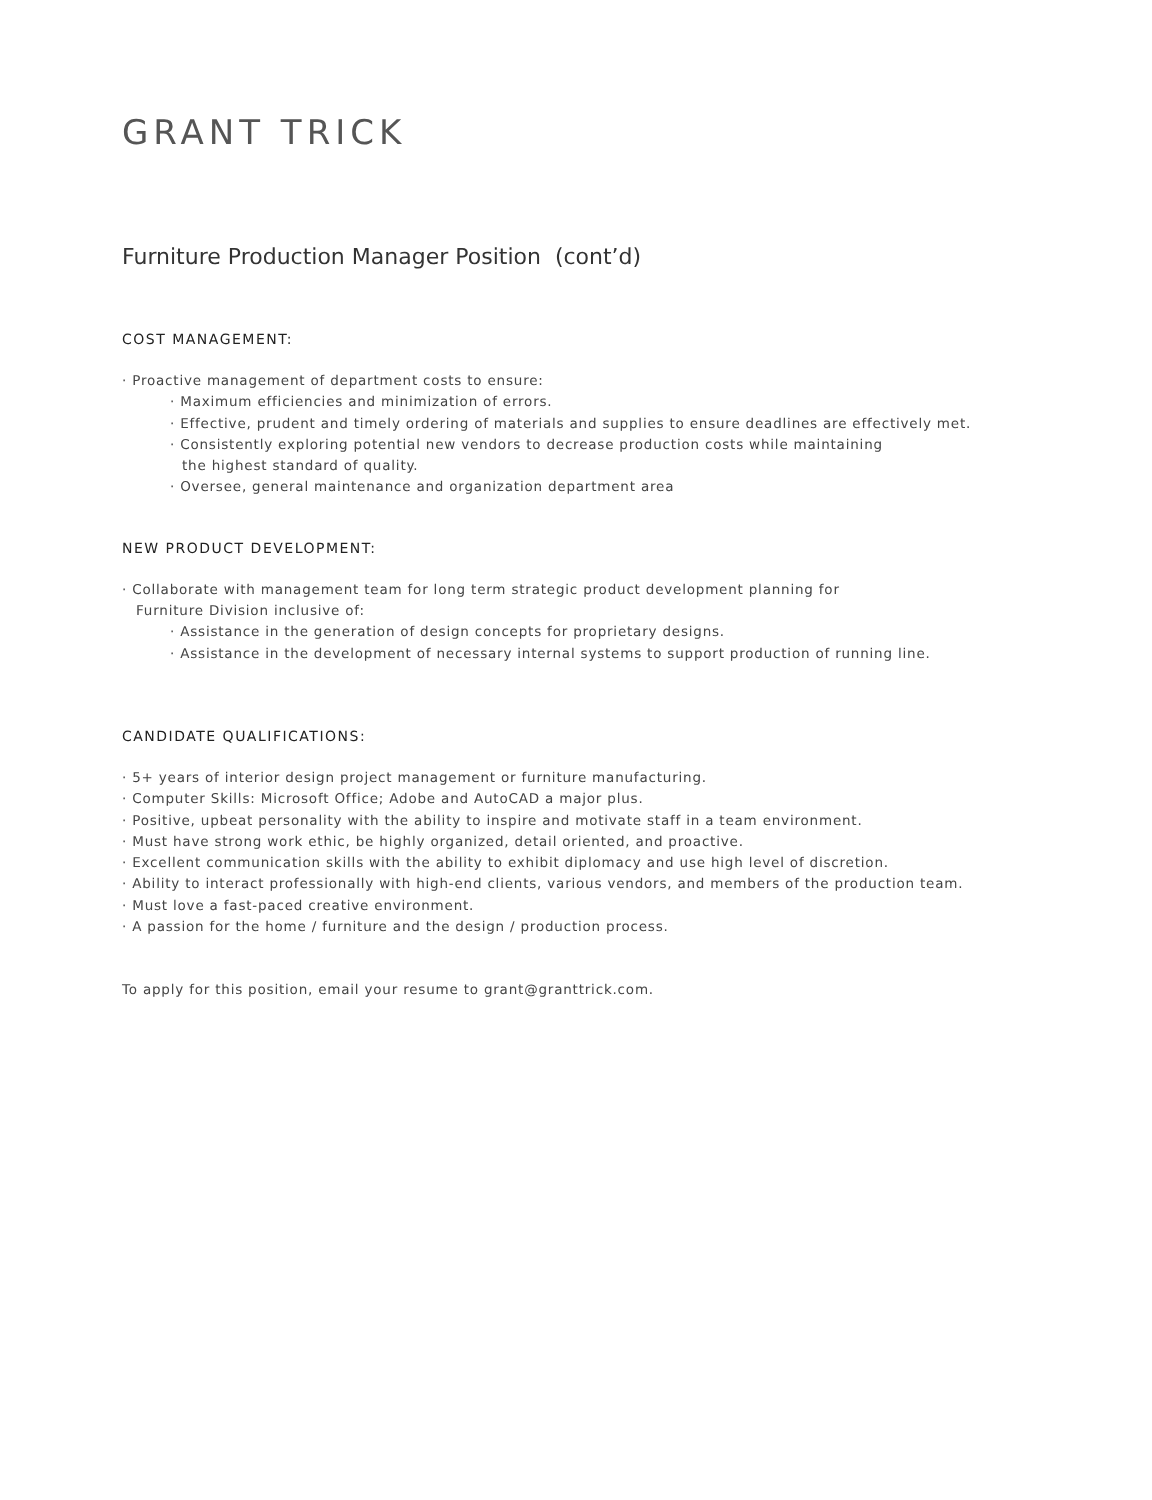GRANT TRICK
Furniture Production Manager Position (cont’d)
COST MANAGEMENT:
· Proactive management of department costs to ensure:
· Maximum efficiencies and minimization of errors.
· Effective, prudent and timely ordering of materials and supplies to ensure deadlines are effectively met.
· Consistently exploring potential new vendors to decrease production costs while maintaining
the highest standard of quality.
· Oversee, general maintenance and organization department area
NEW PRODUCT DEVELOPMENT:
· Collaborate with management team for long term strategic product development planning for
Furniture Division inclusive of:
· Assistance in the generation of design concepts for proprietary designs.
· Assistance in the development of necessary internal systems to support production of running line.
CANDIDATE QUALIFICATIONS:
· 5+ years of interior design project management or furniture manufacturing.
· Computer Skills: Microsoft Office; Adobe and AutoCAD a major plus.
· Positive, upbeat personality with the ability to inspire and motivate staff in a team environment.
· Must have strong work ethic, be highly organized, detail oriented, and proactive.
· Excellent communication skills with the ability to exhibit diplomacy and use high level of discretion.
· Ability to interact professionally with high-end clients, various vendors, and members of the production team.
· Must love a fast-paced creative environment.
· A passion for the home / furniture and the design / production process.
To apply for this position, email your resume to grant@granttrick.com.